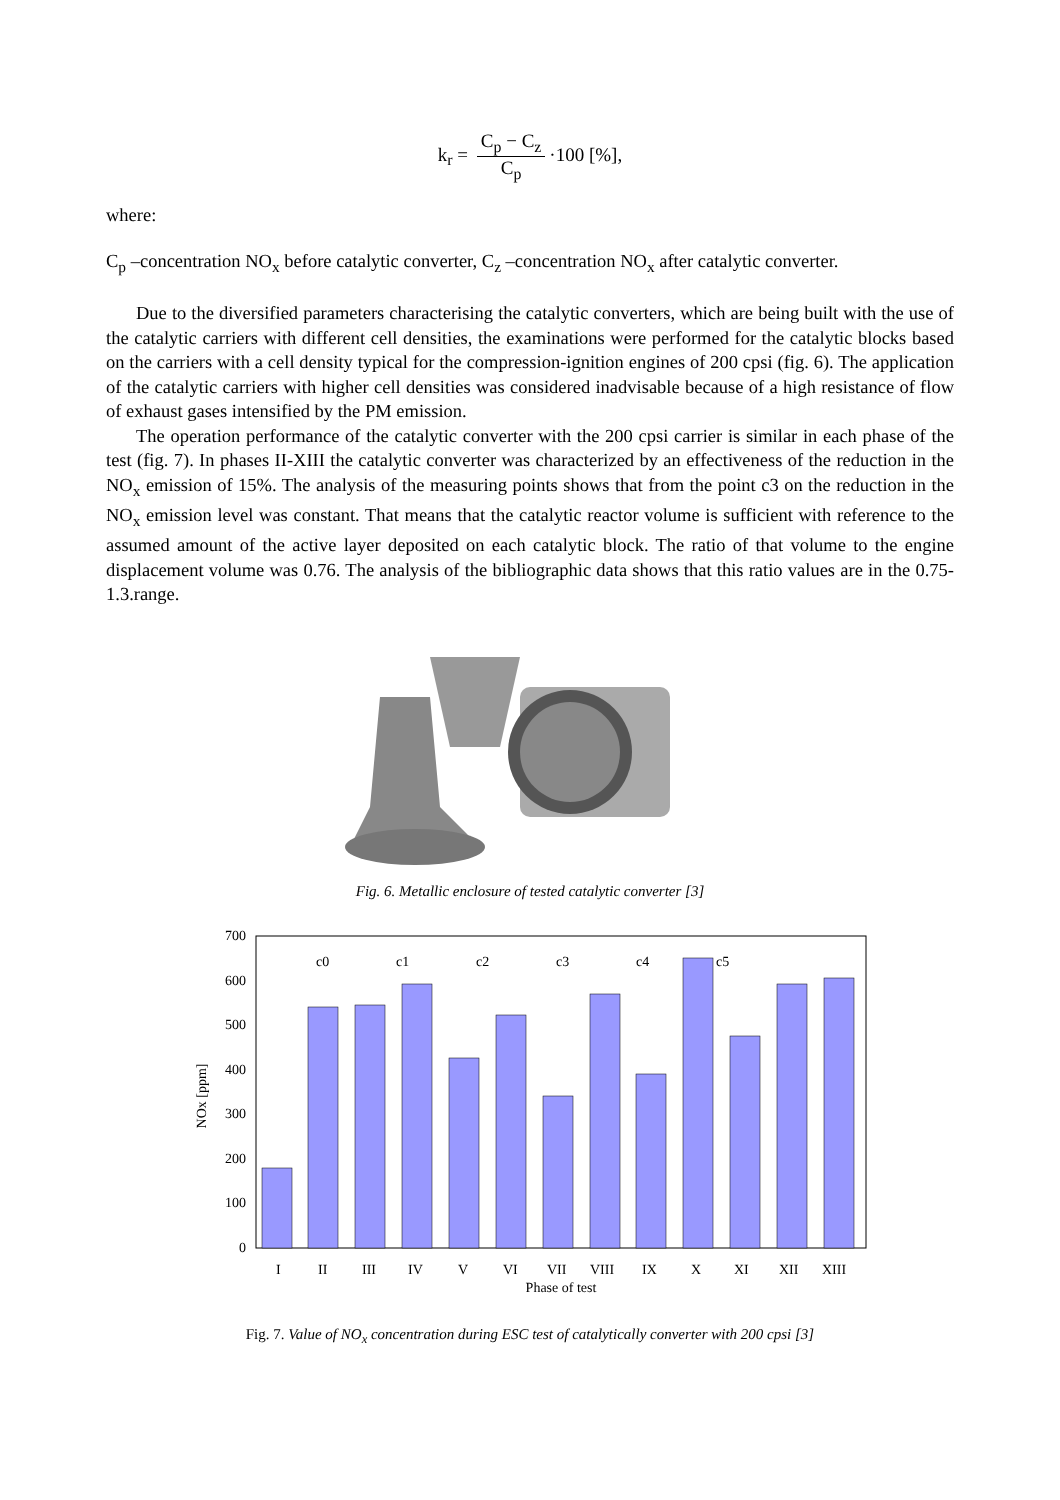k<sub>r</sub> = C<sub>p</sub> − C<sub>z</sub> C<sub>p</sub> ·100 [%],
where:
C<sub>p</sub> –concentration NO<sub>x</sub> before catalytic converter, C<sub>z</sub> –concentration NO<sub>x</sub> after catalytic converter.
Due to the diversified parameters characterising the catalytic converters, which are being built with the use of the catalytic carriers with different cell densities, the examinations were performed for the catalytic blocks based on the carriers with a cell density typical for the compression-ignition engines of 200 cpsi (fig. 6). The application of the catalytic carriers with higher cell densities was considered inadvisable because of a high resistance of flow of exhaust gases intensified by the PM emission.
The operation performance of the catalytic converter with the 200 cpsi carrier is similar in each phase of the test (fig. 7). In phases II-XIII the catalytic converter was characterized by an effectiveness of the reduction in the NO<sub>x</sub> emission of 15%. The analysis of the measuring points shows that from the point c3 on the reduction in the NO<sub>x</sub> emission level was constant. That means that the catalytic reactor volume is sufficient with reference to the assumed amount of the active layer deposited on each catalytic block. The ratio of that volume to the engine displacement volume was 0.76. The analysis of the bibliographic data shows that this ratio values are in the 0.75-1.3.range.
Fig. 6. Metallic enclosure of tested catalytic converter [3]
700
600
500
400
300
200
100
0
NOx [ppm]
c0
c1
c2
c3
c4
c5
I
II
III
IV
V
VI
VII
VIII
IX
X
XI
XII
XIII
Phase of test
Fig. 7. Value of NO<sub>x</sub> concentration during ESC test of catalytically converter with 200 cpsi [3]